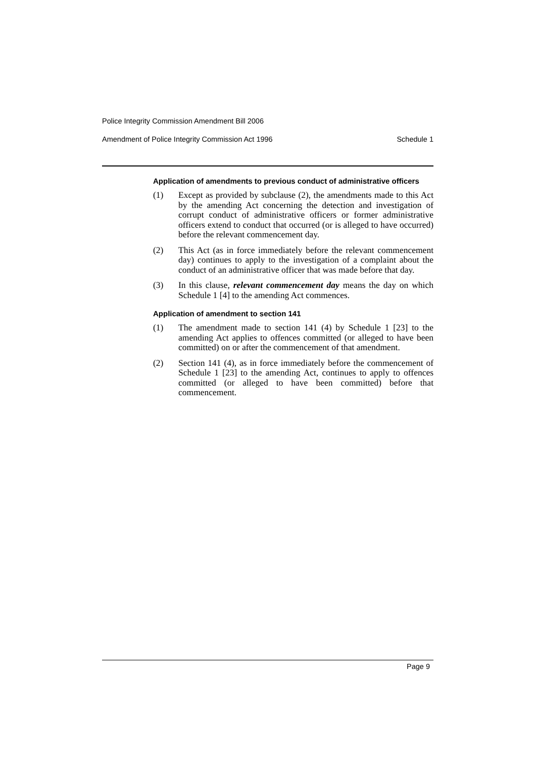Police Integrity Commission Amendment Bill 2006
Amendment of Police Integrity Commission Act 1996 Schedule 1
Application of amendments to previous conduct of administrative officers
(1) Except as provided by subclause (2), the amendments made to this Act by the amending Act concerning the detection and investigation of corrupt conduct of administrative officers or former administrative officers extend to conduct that occurred (or is alleged to have occurred) before the relevant commencement day.
(2) This Act (as in force immediately before the relevant commencement day) continues to apply to the investigation of a complaint about the conduct of an administrative officer that was made before that day.
(3) In this clause, relevant commencement day means the day on which Schedule 1 [4] to the amending Act commences.
Application of amendment to section 141
(1) The amendment made to section 141 (4) by Schedule 1 [23] to the amending Act applies to offences committed (or alleged to have been committed) on or after the commencement of that amendment.
(2) Section 141 (4), as in force immediately before the commencement of Schedule 1 [23] to the amending Act, continues to apply to offences committed (or alleged to have been committed) before that commencement.
Page 9